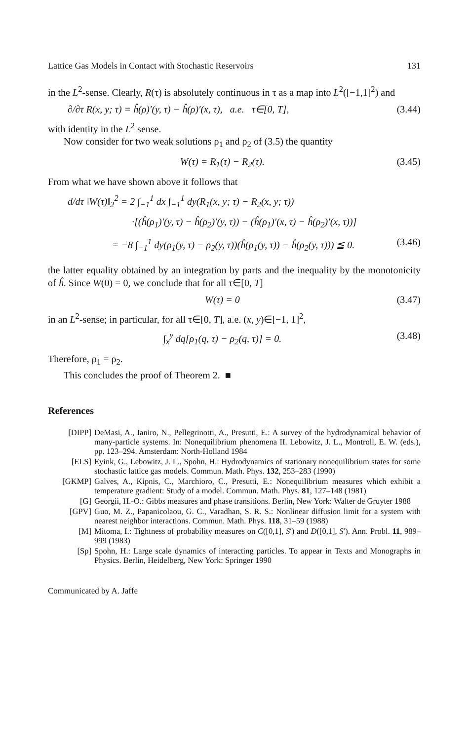Lattice Gas Models in Contact with Stochastic Reservoirs 131
in the L<sup>2</sup>-sense. Clearly, R(τ) is absolutely continuous in τ as a map into L<sup>2</sup>([−1,1]<sup>2</sup>) and
∂/∂τ R(x, y; τ) = ĥ(ρ)′(y, τ) − ĥ(ρ)′(x, τ), a.e. τ∈[0, T], (3.44)
with identity in the L<sup>2</sup> sense.
Now consider for two weak solutions ρ<sub>1</sub> and ρ<sub>2</sub> of (3.5) the quantity
W(τ) = R<sub>1</sub>(τ) − R<sub>2</sub>(τ). (3.45)
From what we have shown above it follows that
d/dτ ‖W(τ)‖<sub>2</sub><sup>2</sup> = 2 ∫<sub>−1</sub><sup>1</sup> dx ∫<sub>−1</sub><sup>1</sup> dy(R<sub>1</sub>(x, y; τ) − R<sub>2</sub>(x, y; τ))
·[(ĥ(ρ<sub>1</sub>)′(y, τ) − ĥ(ρ<sub>2</sub>)′(y, τ)) − (ĥ(ρ<sub>1</sub>)′(x, τ) − ĥ(ρ<sub>2</sub>)′(x, τ))]
= −8 ∫<sub>−1</sub><sup>1</sup> dy(ρ<sub>1</sub>(y, τ) − ρ<sub>2</sub>(y, τ))(ĥ(ρ<sub>1</sub>(y, τ)) − ĥ(ρ<sub>2</sub>(y, τ))) ≦ 0. (3.46)
the latter equality obtained by an integration by parts and the inequality by the monotonicity of ĥ. Since W(0) = 0, we conclude that for all τ∈[0, T]
W(τ) = 0 (3.47)
in an L<sup>2</sup>-sense; in particular, for all τ∈[0, T], a.e. (x, y)∈[−1, 1]<sup>2</sup>,
∫<sub>x</sub><sup>y</sup> dq[ρ<sub>1</sub>(q, τ) − ρ<sub>2</sub>(q, τ)] = 0. (3.48)
Therefore, ρ<sub>1</sub> = ρ<sub>2</sub>.
This concludes the proof of Theorem 2. ■
References
[DIPP] DeMasi, A., Ianiro, N., Pellegrinotti, A., Presutti, E.: A survey of the hydrodynamical behavior of many-particle systems. In: Nonequilibrium phenomena II. Lebowitz, J. L., Montroll, E. W. (eds.), pp. 123–294. Amsterdam: North-Holland 1984
[ELS] Eyink, G., Lebowitz, J. L., Spohn, H.: Hydrodynamics of stationary nonequilibrium states for some stochastic lattice gas models. Commun. Math. Phys. 132, 253–283 (1990)
[GKMP] Galves, A., Kipnis, C., Marchioro, C., Presutti, E.: Nonequilibrium measures which exhibit a temperature gradient: Study of a model. Commun. Math. Phys. 81, 127–148 (1981)
[G] Georgii, H.-O.: Gibbs measures and phase transitions. Berlin, New York: Walter de Gruyter 1988
[GPV] Guo, M. Z., Papanicolaou, G. C., Varadhan, S. R. S.: Nonlinear diffusion limit for a system with nearest neighbor interactions. Commun. Math. Phys. 118, 31–59 (1988)
[M] Mitoma, I.: Tightness of probability measures on C([0,1], S′) and D([0,1], S′). Ann. Probl. 11, 989–999 (1983)
[Sp] Spohn, H.: Large scale dynamics of interacting particles. To appear in Texts and Monographs in Physics. Berlin, Heidelberg, New York: Springer 1990
Communicated by A. Jaffe